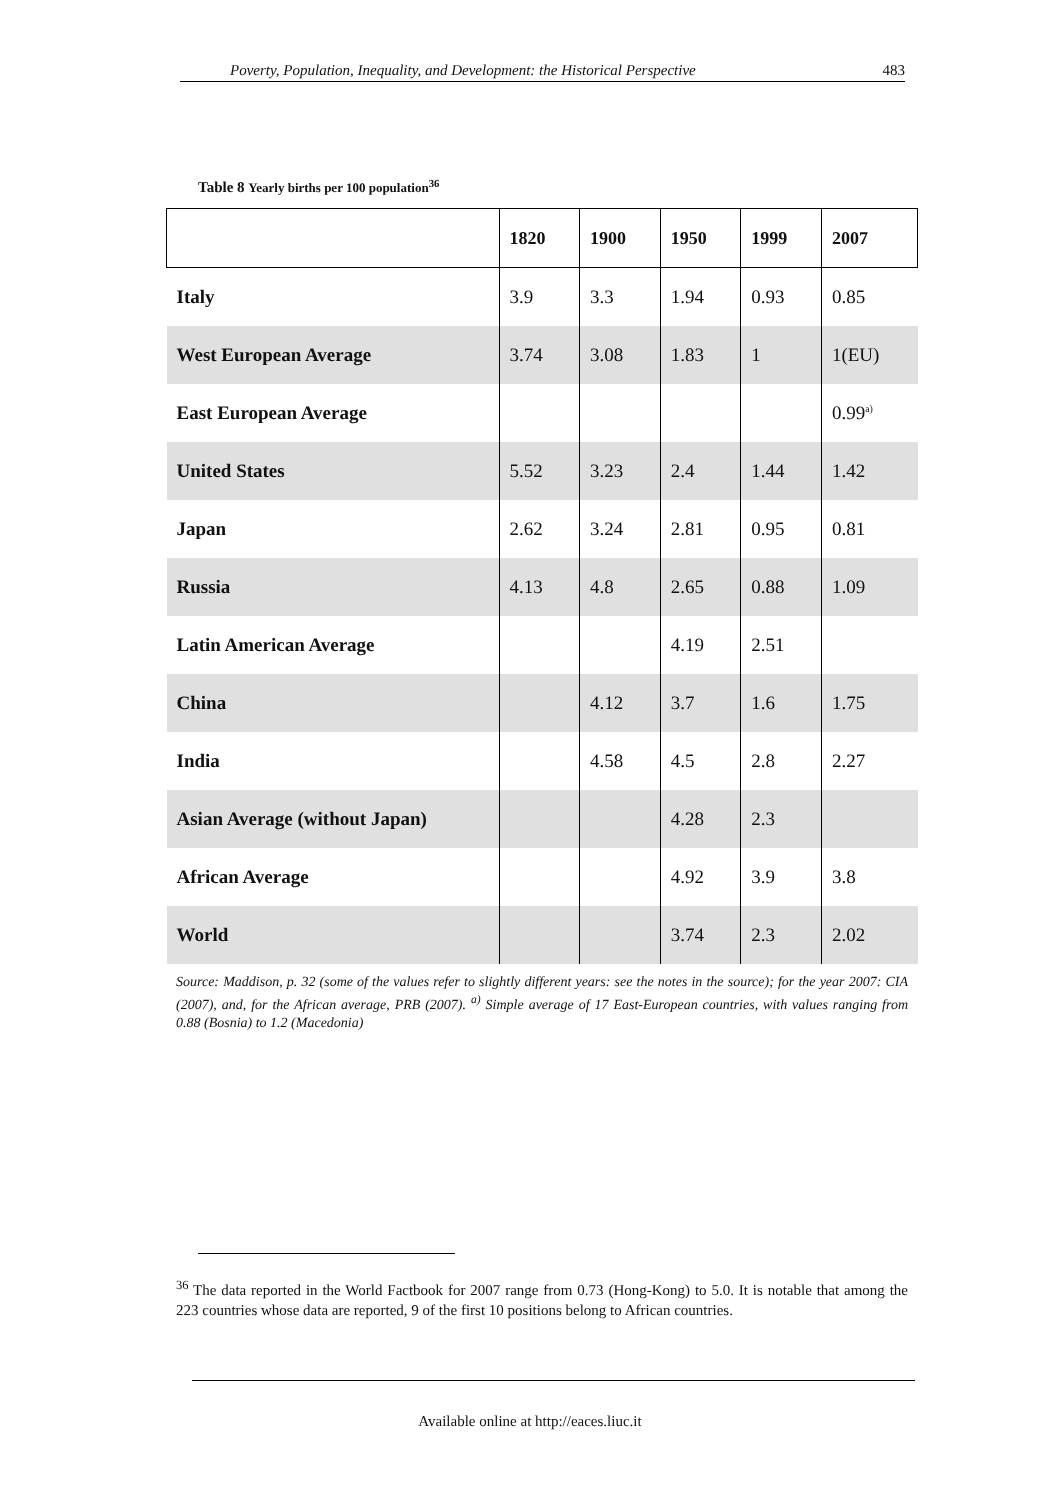Poverty, Population, Inequality, and Development: the Historical Perspective 483
Table 8 Yearly births per 100 population<sup>36</sup>
| | 1820 | 1900 | 1950 | 1999 | 2007 |
| --- | --- | --- | --- | --- | --- |
| Italy | 3.9 | 3.3 | 1.94 | 0.93 | 0.85 |
| West European Average | 3.74 | 3.08 | 1.83 | 1 | 1(EU) |
| East European Average | | | | | 0.99<sup>a)</sup> |
| United States | 5.52 | 3.23 | 2.4 | 1.44 | 1.42 |
| Japan | 2.62 | 3.24 | 2.81 | 0.95 | 0.81 |
| Russia | 4.13 | 4.8 | 2.65 | 0.88 | 1.09 |
| Latin American Average | | | 4.19 | 2.51 | |
| China | | 4.12 | 3.7 | 1.6 | 1.75 |
| India | | 4.58 | 4.5 | 2.8 | 2.27 |
| Asian Average (without Japan) | | | 4.28 | 2.3 | |
| African Average | | | 4.92 | 3.9 | 3.8 |
| World | | | 3.74 | 2.3 | 2.02 |
Source: Maddison, p. 32 (some of the values refer to slightly different years: see the notes in the source); for the year 2007: CIA (2007), and, for the African average, PRB (2007). <sup>a)</sup> Simple average of 17 East-European countries, with values ranging from 0.88 (Bosnia) to 1.2 (Macedonia)
<sup>36</sup> The data reported in the World Factbook for 2007 range from 0.73 (Hong-Kong) to 5.0. It is notable that among the 223 countries whose data are reported, 9 of the first 10 positions belong to African countries.
Available online at http://eaces.liuc.it